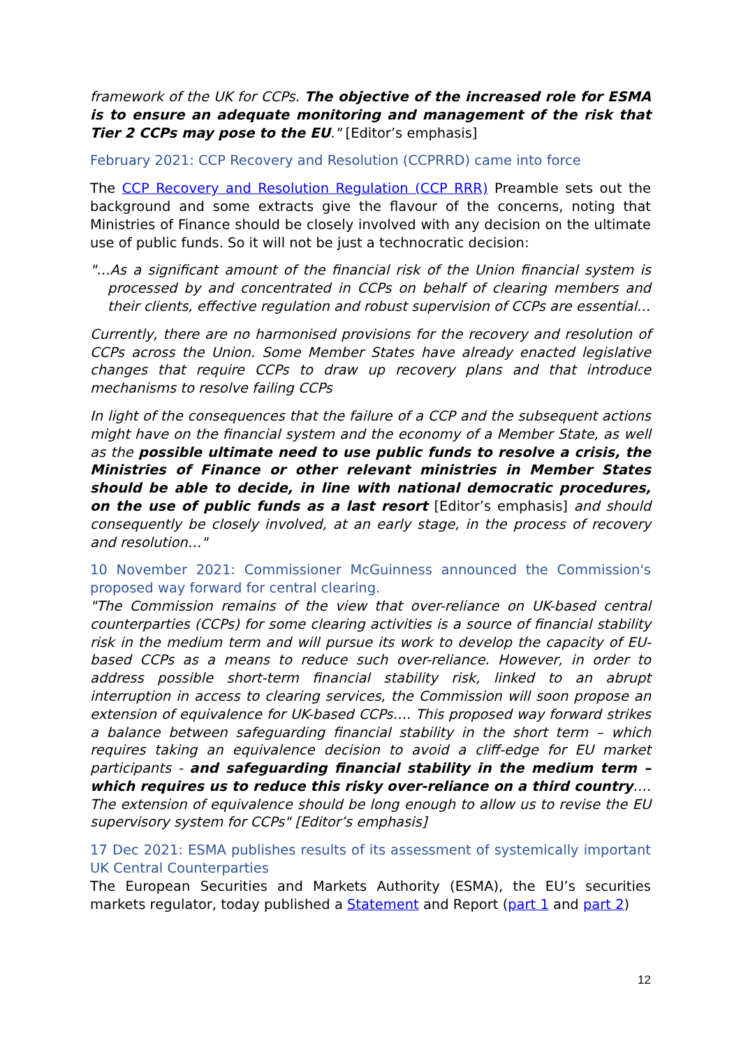framework of the UK for CCPs. The objective of the increased role for ESMA is to ensure an adequate monitoring and management of the risk that Tier 2 CCPs may pose to the EU." [Editor’s emphasis]
February 2021: CCP Recovery and Resolution (CCPRRD) came into force
The CCP Recovery and Resolution Regulation (CCP RRR) Preamble sets out the background and some extracts give the flavour of the concerns, noting that Ministries of Finance should be closely involved with any decision on the ultimate use of public funds. So it will not be just a technocratic decision:
"…As a significant amount of the financial risk of the Union financial system is processed by and concentrated in CCPs on behalf of clearing members and their clients, effective regulation and robust supervision of CCPs are essential…
Currently, there are no harmonised provisions for the recovery and resolution of CCPs across the Union. Some Member States have already enacted legislative changes that require CCPs to draw up recovery plans and that introduce mechanisms to resolve failing CCPs
In light of the consequences that the failure of a CCP and the subsequent actions might have on the financial system and the economy of a Member State, as well as the possible ultimate need to use public funds to resolve a crisis, the Ministries of Finance or other relevant ministries in Member States should be able to decide, in line with national democratic procedures, on the use of public funds as a last resort [Editor’s emphasis] and should consequently be closely involved, at an early stage, in the process of recovery and resolution…"
10 November 2021: Commissioner McGuinness announced the Commission's proposed way forward for central clearing.
"The Commission remains of the view that over-reliance on UK-based central counterparties (CCPs) for some clearing activities is a source of financial stability risk in the medium term and will pursue its work to develop the capacity of EU-based CCPs as a means to reduce such over-reliance. However, in order to address possible short-term financial stability risk, linked to an abrupt interruption in access to clearing services, the Commission will soon propose an extension of equivalence for UK-based CCPs…. This proposed way forward strikes a balance between safeguarding financial stability in the short term – which requires taking an equivalence decision to avoid a cliff-edge for EU market participants - and safeguarding financial stability in the medium term – which requires us to reduce this risky over-reliance on a third country…. The extension of equivalence should be long enough to allow us to revise the EU supervisory system for CCPs" [Editor’s emphasis]
17 Dec 2021: ESMA publishes results of its assessment of systemically important UK Central Counterparties
The European Securities and Markets Authority (ESMA), the EU’s securities markets regulator, today published a Statement and Report (part 1 and part 2)
12